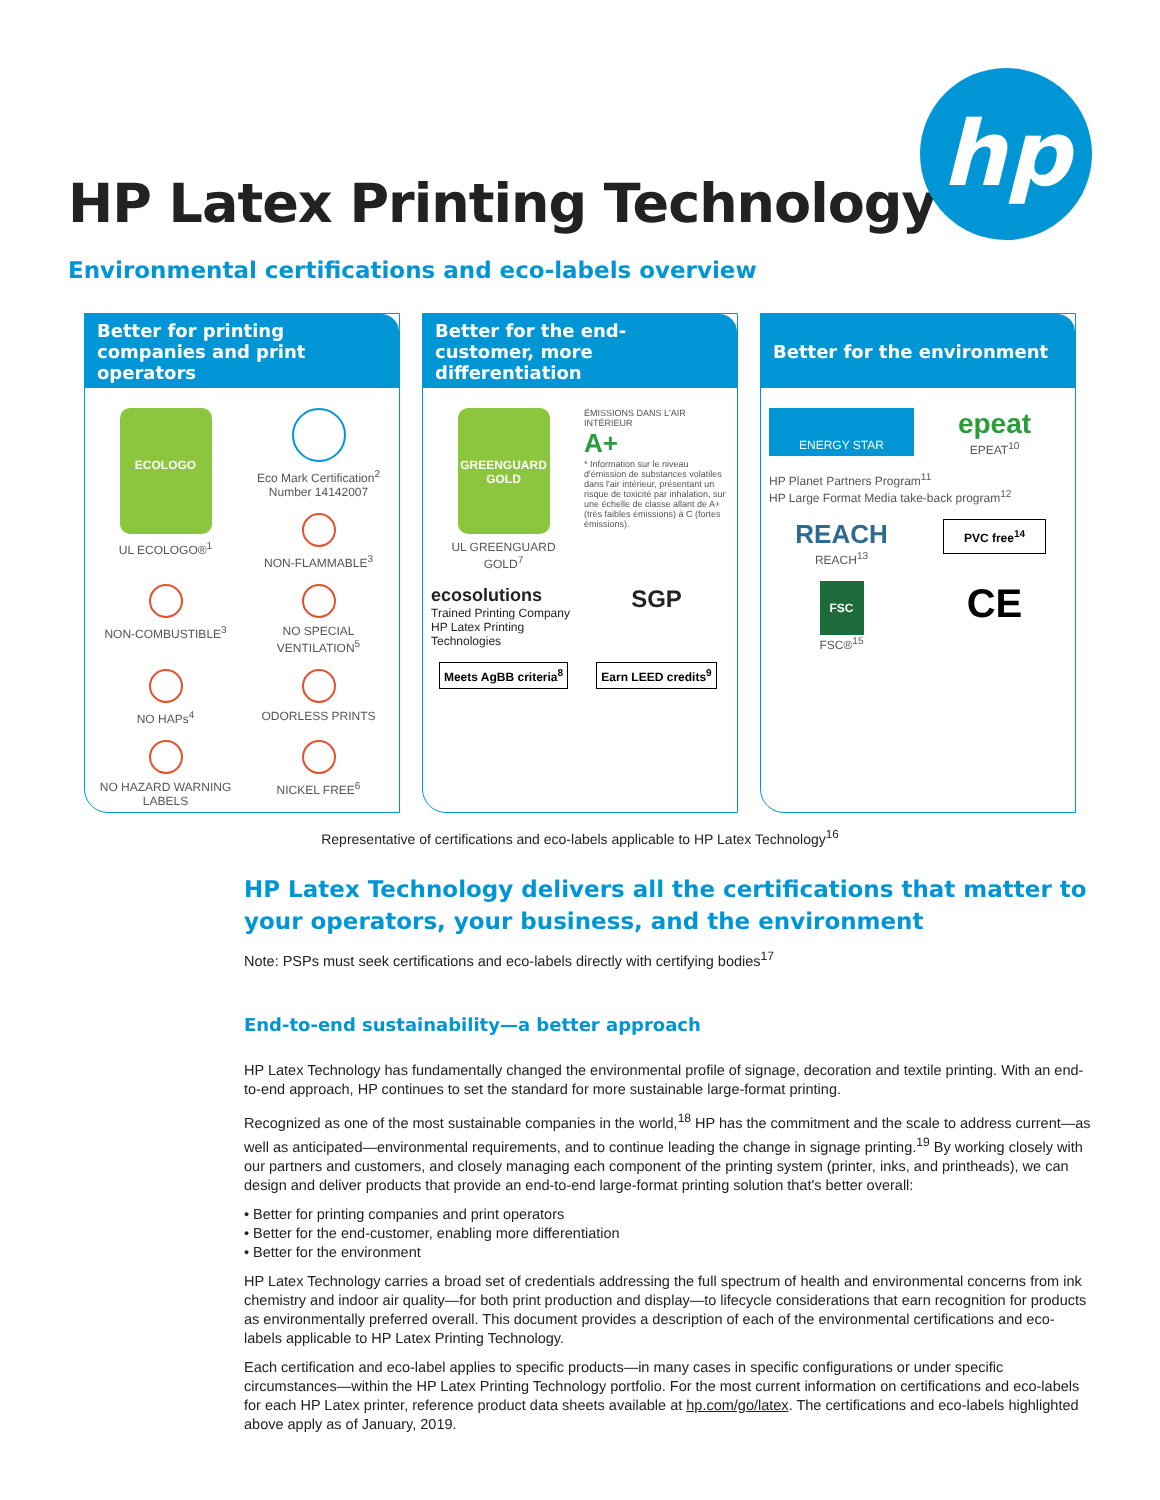hp
HP Latex Printing Technology
Environmental certifications and eco-labels overview
Better for printing companies and print operators
ECOLOGO
UL ECOLOGO®<sup>1</sup>
Eco Mark Certification<sup>2</sup> Number 14142007
NON-FLAMMABLE<sup>3</sup>
NON-COMBUSTIBLE<sup>3</sup>
NO SPECIAL VENTILATION<sup>5</sup>
NO HAPs<sup>4</sup>
ODORLESS PRINTS
NO HAZARD WARNING LABELS
NICKEL FREE<sup>6</sup>
Better for the end-customer, more differentiation
GREENGUARD
GOLD
UL GREENGUARD GOLD<sup>7</sup>
ÉMISSIONS DANS L'AIR INTÉRIEUR
A+
* Information sur le niveau d'émission de substances volatiles dans l'air intérieur, présentant un risque de toxicité par inhalation, sur une échelle de classe allant de A+ (très faibles émissions) à C (fortes émissions).
ecosolutions
Trained Printing Company
HP Latex Printing Technologies
SGP
Meets AgBB criteria<sup>8</sup>
Earn LEED credits<sup>9</sup>
Better for the environment
ENERGY STAR
epeat
EPEAT<sup>10</sup>
HP Planet Partners Program<sup>11</sup>
HP Large Format Media take-back program<sup>12</sup>
REACH
REACH<sup>13</sup>
PVC free<sup>14</sup>
FSC
FSC®<sup>15</sup>
CE
Representative of certifications and eco-labels applicable to HP Latex Technology<sup>16</sup>
HP Latex Technology delivers all the certifications that matter to your operators, your business, and the environment
Note: PSPs must seek certifications and eco-labels directly with certifying bodies<sup>17</sup>
End-to-end sustainability—a better approach
HP Latex Technology has fundamentally changed the environmental profile of signage, decoration and textile printing. With an end-to-end approach, HP continues to set the standard for more sustainable large-format printing.
Recognized as one of the most sustainable companies in the world,<sup>18</sup> HP has the commitment and the scale to address current—as well as anticipated—environmental requirements, and to continue leading the change in signage printing.<sup>19</sup> By working closely with our partners and customers, and closely managing each component of the printing system (printer, inks, and printheads), we can design and deliver products that provide an end-to-end large-format printing solution that's better overall:
• Better for printing companies and print operators
• Better for the end-customer, enabling more differentiation
• Better for the environment
HP Latex Technology carries a broad set of credentials addressing the full spectrum of health and environmental concerns from ink chemistry and indoor air quality—for both print production and display—to lifecycle considerations that earn recognition for products as environmentally preferred overall. This document provides a description of each of the environmental certifications and eco-labels applicable to HP Latex Printing Technology.
Each certification and eco-label applies to specific products—in many cases in specific configurations or under specific circumstances—within the HP Latex Printing Technology portfolio. For the most current information on certifications and eco-labels for each HP Latex printer, reference product data sheets available at hp.com/go/latex. The certifications and eco-labels highlighted above apply as of January, 2019.